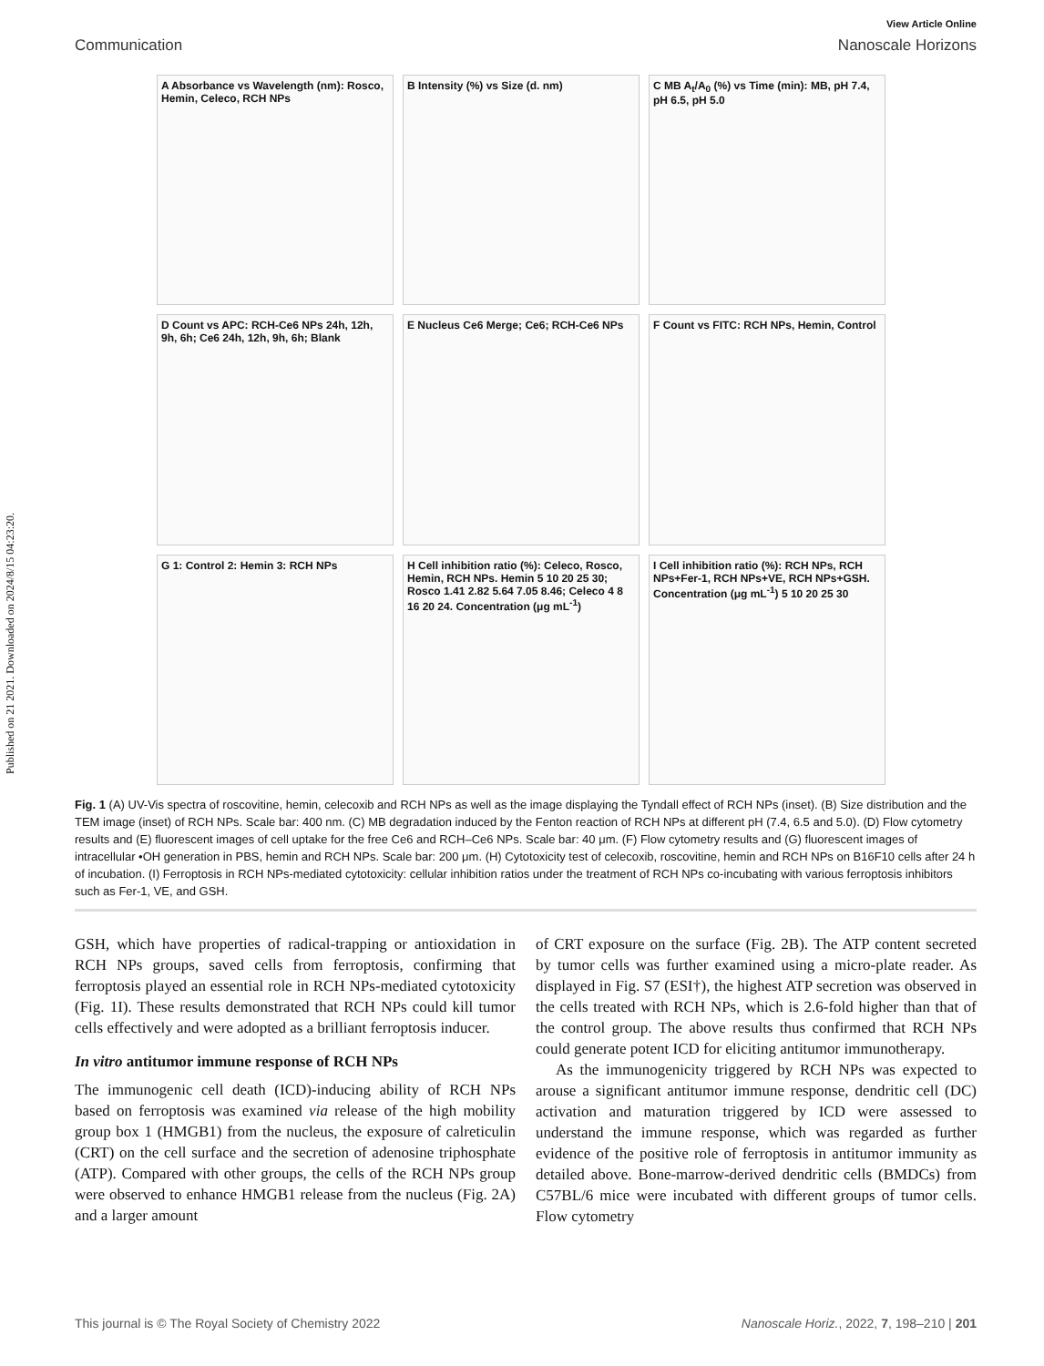Published on 21 2021. Downloaded on 2024/8/15 04:23:20.
View Article Online
Communication Nanoscale Horizons
A Absorbance vs Wavelength (nm): Rosco, Hemin, Celeco, RCH NPs
B Intensity (%) vs Size (d. nm)
C MB A<sub>t</sub>/A<sub>0</sub> (%) vs Time (min): MB, pH 7.4, pH 6.5, pH 5.0
D Count vs APC: RCH-Ce6 NPs 24h, 12h, 9h, 6h; Ce6 24h, 12h, 9h, 6h; Blank
E Nucleus Ce6 Merge; Ce6; RCH-Ce6 NPs
F Count vs FITC: RCH NPs, Hemin, Control
G 1: Control 2: Hemin 3: RCH NPs
H Cell inhibition ratio (%): Celeco, Rosco, Hemin, RCH NPs. Hemin 5 10 20 25 30; Rosco 1.41 2.82 5.64 7.05 8.46; Celeco 4 8 16 20 24. Concentration (μg mL<sup>-1</sup>)
I Cell inhibition ratio (%): RCH NPs, RCH NPs+Fer-1, RCH NPs+VE, RCH NPs+GSH. Concentration (μg mL<sup>-1</sup>) 5 10 20 25 30
Fig. 1 (A) UV-Vis spectra of roscovitine, hemin, celecoxib and RCH NPs as well as the image displaying the Tyndall effect of RCH NPs (inset). (B) Size distribution and the TEM image (inset) of RCH NPs. Scale bar: 400 nm. (C) MB degradation induced by the Fenton reaction of RCH NPs at different pH (7.4, 6.5 and 5.0). (D) Flow cytometry results and (E) fluorescent images of cell uptake for the free Ce6 and RCH–Ce6 NPs. Scale bar: 40 μm. (F) Flow cytometry results and (G) fluorescent images of intracellular •OH generation in PBS, hemin and RCH NPs. Scale bar: 200 μm. (H) Cytotoxicity test of celecoxib, roscovitine, hemin and RCH NPs on B16F10 cells after 24 h of incubation. (I) Ferroptosis in RCH NPs-mediated cytotoxicity: cellular inhibition ratios under the treatment of RCH NPs co-incubating with various ferroptosis inhibitors such as Fer-1, VE, and GSH.
GSH, which have properties of radical-trapping or antioxidation in RCH NPs groups, saved cells from ferroptosis, confirming that ferroptosis played an essential role in RCH NPs-mediated cytotoxicity (Fig. 1I). These results demonstrated that RCH NPs could kill tumor cells effectively and were adopted as a brilliant ferroptosis inducer.
In vitro antitumor immune response of RCH NPs
The immunogenic cell death (ICD)-inducing ability of RCH NPs based on ferroptosis was examined via release of the high mobility group box 1 (HMGB1) from the nucleus, the exposure of calreticulin (CRT) on the cell surface and the secretion of adenosine triphosphate (ATP). Compared with other groups, the cells of the RCH NPs group were observed to enhance HMGB1 release from the nucleus (Fig. 2A) and a larger amount
of CRT exposure on the surface (Fig. 2B). The ATP content secreted by tumor cells was further examined using a micro-plate reader. As displayed in Fig. S7 (ESI†), the highest ATP secretion was observed in the cells treated with RCH NPs, which is 2.6-fold higher than that of the control group. The above results thus confirmed that RCH NPs could generate potent ICD for eliciting antitumor immunotherapy.
As the immunogenicity triggered by RCH NPs was expected to arouse a significant antitumor immune response, dendritic cell (DC) activation and maturation triggered by ICD were assessed to understand the immune response, which was regarded as further evidence of the positive role of ferroptosis in antitumor immunity as detailed above. Bone-marrow-derived dendritic cells (BMDCs) from C57BL/6 mice were incubated with different groups of tumor cells. Flow cytometry
This journal is © The Royal Society of Chemistry 2022 Nanoscale Horiz., 2022, 7, 198–210 | 201